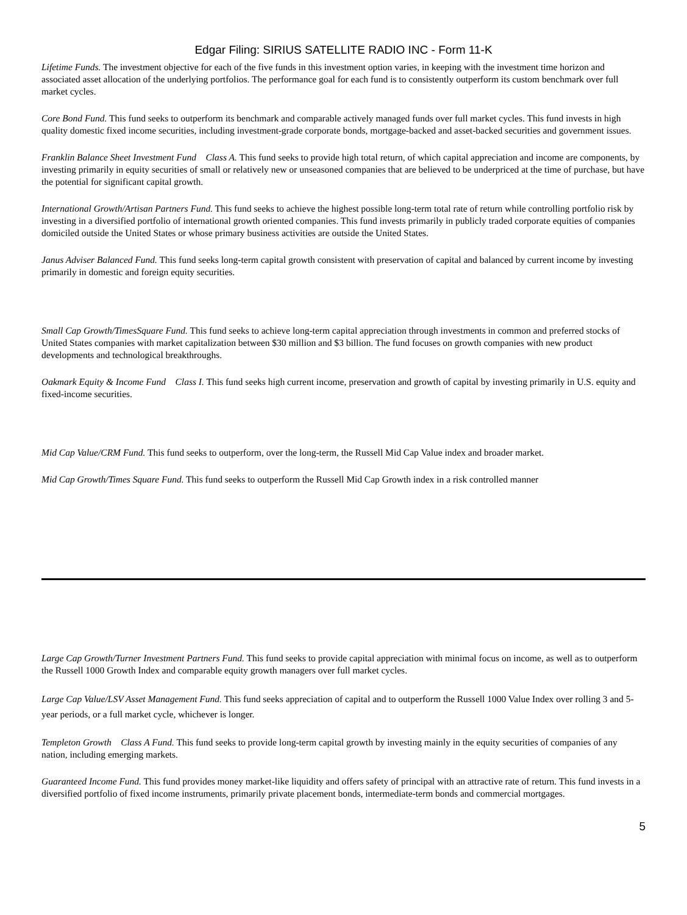Edgar Filing: SIRIUS SATELLITE RADIO INC - Form 11-K
Lifetime Funds. The investment objective for each of the five funds in this investment option varies, in keeping with the investment time horizon and associated asset allocation of the underlying portfolios. The performance goal for each fund is to consistently outperform its custom benchmark over full market cycles.
Core Bond Fund. This fund seeks to outperform its benchmark and comparable actively managed funds over full market cycles. This fund invests in high quality domestic fixed income securities, including investment-grade corporate bonds, mortgage-backed and asset-backed securities and government issues.
Franklin Balance Sheet Investment Fund Class A. This fund seeks to provide high total return, of which capital appreciation and income are components, by investing primarily in equity securities of small or relatively new or unseasoned companies that are believed to be underpriced at the time of purchase, but have the potential for significant capital growth.
International Growth/Artisan Partners Fund. This fund seeks to achieve the highest possible long-term total rate of return while controlling portfolio risk by investing in a diversified portfolio of international growth oriented companies. This fund invests primarily in publicly traded corporate equities of companies domiciled outside the United States or whose primary business activities are outside the United States.
Janus Adviser Balanced Fund. This fund seeks long-term capital growth consistent with preservation of capital and balanced by current income by investing primarily in domestic and foreign equity securities.
Small Cap Growth/TimesSquare Fund. This fund seeks to achieve long-term capital appreciation through investments in common and preferred stocks of United States companies with market capitalization between $30 million and $3 billion. The fund focuses on growth companies with new product developments and technological breakthroughs.
Oakmark Equity & Income Fund Class I. This fund seeks high current income, preservation and growth of capital by investing primarily in U.S. equity and fixed-income securities.
Mid Cap Value/CRM Fund. This fund seeks to outperform, over the long-term, the Russell Mid Cap Value index and broader market.
Mid Cap Growth/Times Square Fund. This fund seeks to outperform the Russell Mid Cap Growth index in a risk controlled manner
Large Cap Growth/Turner Investment Partners Fund. This fund seeks to provide capital appreciation with minimal focus on income, as well as to outperform the Russell 1000 Growth Index and comparable equity growth managers over full market cycles.
Large Cap Value/LSV Asset Management Fund. This fund seeks appreciation of capital and to outperform the Russell 1000 Value Index over rolling 3 and 5-year periods, or a full market cycle, whichever is longer.
Templeton Growth Class A Fund. This fund seeks to provide long-term capital growth by investing mainly in the equity securities of companies of any nation, including emerging markets.
Guaranteed Income Fund. This fund provides money market-like liquidity and offers safety of principal with an attractive rate of return. This fund invests in a diversified portfolio of fixed income instruments, primarily private placement bonds, intermediate-term bonds and commercial mortgages.
5